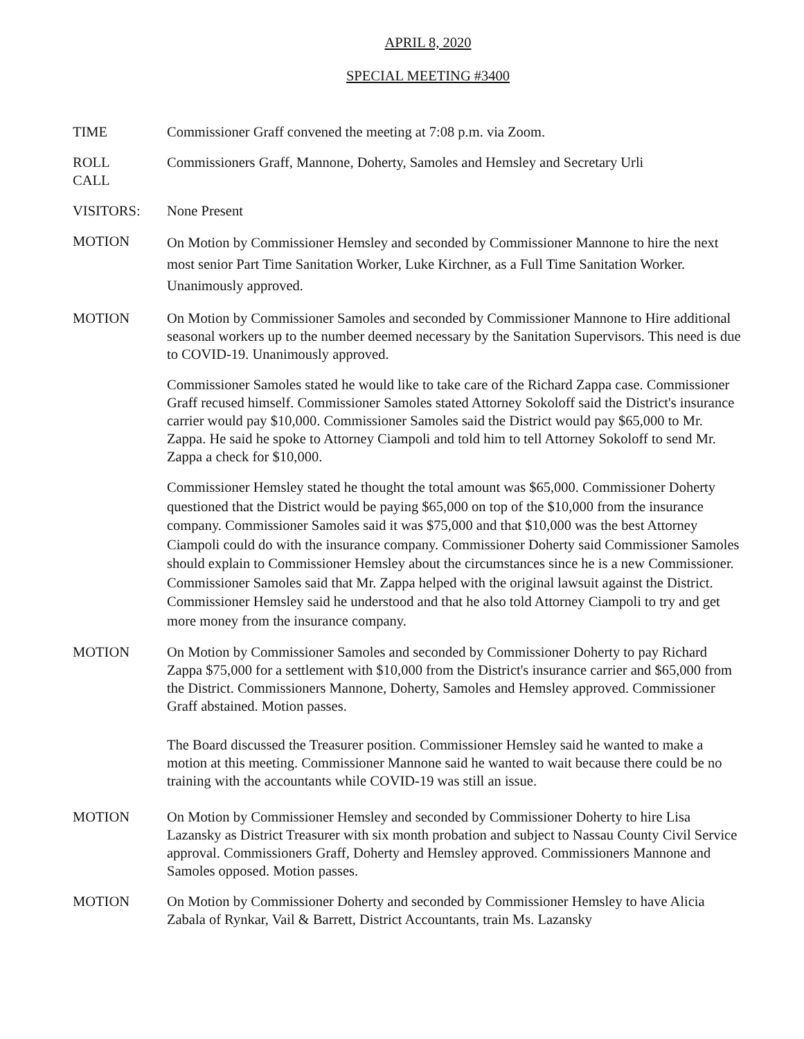APRIL 8, 2020
SPECIAL MEETING #3400
TIME Commissioner Graff convened the meeting at 7:08 p.m. via Zoom.
ROLL
CALL
Commissioners Graff, Mannone, Doherty, Samoles and Hemsley and Secretary Urli
VISITORS: None Present
MOTION
On Motion by Commissioner Hemsley and seconded by Commissioner Mannone to hire the next most senior Part Time Sanitation Worker, Luke Kirchner, as a Full Time Sanitation Worker. Unanimously approved.
MOTION On Motion by Commissioner Samoles and seconded by Commissioner Mannone to Hire additional seasonal workers up to the number deemed necessary by the Sanitation Supervisors. This need is due to COVID-19. Unanimously approved.
Commissioner Samoles stated he would like to take care of the Richard Zappa case. Commissioner Graff recused himself. Commissioner Samoles stated Attorney Sokoloff said the District's insurance carrier would pay $10,000. Commissioner Samoles said the District would pay $65,000 to Mr. Zappa. He said he spoke to Attorney Ciampoli and told him to tell Attorney Sokoloff to send Mr. Zappa a check for $10,000.
Commissioner Hemsley stated he thought the total amount was $65,000. Commissioner Doherty questioned that the District would be paying $65,000 on top of the $10,000 from the insurance company. Commissioner Samoles said it was $75,000 and that $10,000 was the best Attorney Ciampoli could do with the insurance company. Commissioner Doherty said Commissioner Samoles should explain to Commissioner Hemsley about the circumstances since he is a new Commissioner. Commissioner Samoles said that Mr. Zappa helped with the original lawsuit against the District. Commissioner Hemsley said he understood and that he also told Attorney Ciampoli to try and get more money from the insurance company.
MOTION On Motion by Commissioner Samoles and seconded by Commissioner Doherty to pay Richard Zappa $75,000 for a settlement with $10,000 from the District's insurance carrier and $65,000 from the District. Commissioners Mannone, Doherty, Samoles and Hemsley approved. Commissioner Graff abstained. Motion passes.
The Board discussed the Treasurer position. Commissioner Hemsley said he wanted to make a motion at this meeting. Commissioner Mannone said he wanted to wait because there could be no training with the accountants while COVID-19 was still an issue.
MOTION On Motion by Commissioner Hemsley and seconded by Commissioner Doherty to hire Lisa Lazansky as District Treasurer with six month probation and subject to Nassau County Civil Service approval. Commissioners Graff, Doherty and Hemsley approved. Commissioners Mannone and Samoles opposed. Motion passes.
MOTION On Motion by Commissioner Doherty and seconded by Commissioner Hemsley to have Alicia Zabala of Rynkar, Vail & Barrett, District Accountants, train Ms. Lazansky